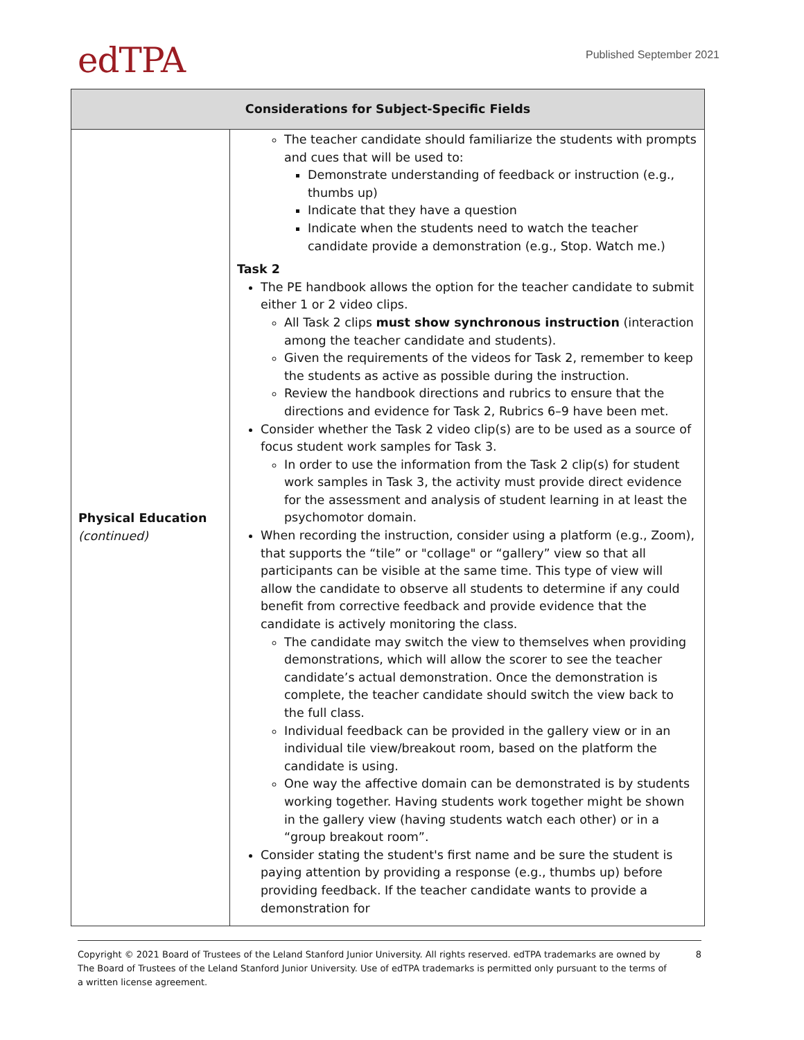edTPA
Published September 2021
| Considerations for Subject-Specific Fields | |
| --- | --- |
| Physical Education (continued) | The teacher candidate should familiarize the students with prompts and cues that will be used to: Demonstrate understanding of feedback or instruction (e.g., thumbs up) Indicate that they have a question Indicate when the students need to watch the teacher candidate provide a demonstration (e.g., Stop. Watch me.) Task 2 The PE handbook allows the option for the teacher candidate to submit either 1 or 2 video clips. All Task 2 clips must show synchronous instruction (interaction among the teacher candidate and students). Given the requirements of the videos for Task 2, remember to keep the students as active as possible during the instruction. Review the handbook directions and rubrics to ensure that the directions and evidence for Task 2, Rubrics 6–9 have been met. Consider whether the Task 2 video clip(s) are to be used as a source of focus student work samples for Task 3. In order to use the information from the Task 2 clip(s) for student work samples in Task 3, the activity must provide direct evidence for the assessment and analysis of student learning in at least the psychomotor domain. When recording the instruction, consider using a platform (e.g., Zoom), that supports the “tile” or "collage" or “gallery” view so that all participants can be visible at the same time. This type of view will allow the candidate to observe all students to determine if any could benefit from corrective feedback and provide evidence that the candidate is actively monitoring the class. The candidate may switch the view to themselves when providing demonstrations, which will allow the scorer to see the teacher candidate’s actual demonstration. Once the demonstration is complete, the teacher candidate should switch the view back to the full class. Individual feedback can be provided in the gallery view or in an individual tile view/breakout room, based on the platform the candidate is using. One way the affective domain can be demonstrated is by students working together. Having students work together might be shown in the gallery view (having students watch each other) or in a “group breakout room”. Consider stating the student's first name and be sure the student is paying attention by providing a response (e.g., thumbs up) before providing feedback. If the teacher candidate wants to provide a demonstration for |
Copyright © 2021 Board of Trustees of the Leland Stanford Junior University. All rights reserved. edTPA trademarks are owned by The Board of Trustees of the Leland Stanford Junior University. Use of edTPA trademarks is permitted only pursuant to the terms of a written license agreement.
8